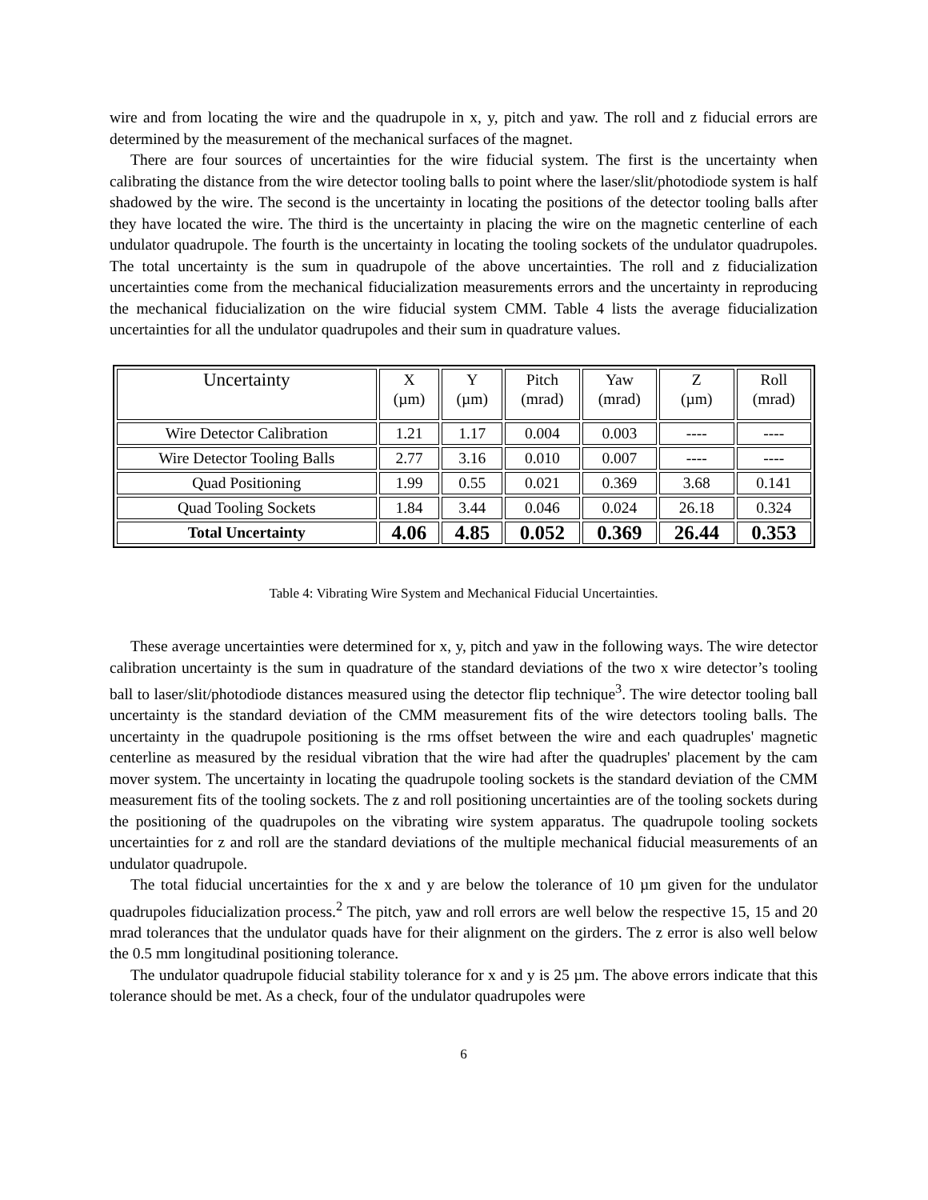wire and from locating the wire and the quadrupole in x, y, pitch and yaw. The roll and z fiducial errors are determined by the measurement of the mechanical surfaces of the magnet.
There are four sources of uncertainties for the wire fiducial system. The first is the uncertainty when calibrating the distance from the wire detector tooling balls to point where the laser/slit/photodiode system is half shadowed by the wire. The second is the uncertainty in locating the positions of the detector tooling balls after they have located the wire. The third is the uncertainty in placing the wire on the magnetic centerline of each undulator quadrupole. The fourth is the uncertainty in locating the tooling sockets of the undulator quadrupoles. The total uncertainty is the sum in quadrupole of the above uncertainties. The roll and z fiducialization uncertainties come from the mechanical fiducialization measurements errors and the uncertainty in reproducing the mechanical fiducialization on the wire fiducial system CMM. Table 4 lists the average fiducialization uncertainties for all the undulator quadrupoles and their sum in quadrature values.
| Uncertainty | X (µm) | Y (µm) | Pitch (mrad) | Yaw (mrad) | Z (µm) | Roll (mrad) |
| Wire Detector Calibration | 1.21 | 1.17 | 0.004 | 0.003 | ---- | ---- |
| Wire Detector Tooling Balls | 2.77 | 3.16 | 0.010 | 0.007 | ---- | ---- |
| Quad Positioning | 1.99 | 0.55 | 0.021 | 0.369 | 3.68 | 0.141 |
| Quad Tooling Sockets | 1.84 | 3.44 | 0.046 | 0.024 | 26.18 | 0.324 |
| Total Uncertainty | 4.06 | 4.85 | 0.052 | 0.369 | 26.44 | 0.353 |
Table 4: Vibrating Wire System and Mechanical Fiducial Uncertainties.
These average uncertainties were determined for x, y, pitch and yaw in the following ways. The wire detector calibration uncertainty is the sum in quadrature of the standard deviations of the two x wire detector’s tooling ball to laser/slit/photodiode distances measured using the detector flip technique<sup>3</sup>. The wire detector tooling ball uncertainty is the standard deviation of the CMM measurement fits of the wire detectors tooling balls. The uncertainty in the quadrupole positioning is the rms offset between the wire and each quadruples' magnetic centerline as measured by the residual vibration that the wire had after the quadruples' placement by the cam mover system. The uncertainty in locating the quadrupole tooling sockets is the standard deviation of the CMM measurement fits of the tooling sockets. The z and roll positioning uncertainties are of the tooling sockets during the positioning of the quadrupoles on the vibrating wire system apparatus. The quadrupole tooling sockets uncertainties for z and roll are the standard deviations of the multiple mechanical fiducial measurements of an undulator quadrupole.
The total fiducial uncertainties for the x and y are below the tolerance of 10 µm given for the undulator quadrupoles fiducialization process.<sup>2</sup> The pitch, yaw and roll errors are well below the respective 15, 15 and 20 mrad tolerances that the undulator quads have for their alignment on the girders. The z error is also well below the 0.5 mm longitudinal positioning tolerance.
The undulator quadrupole fiducial stability tolerance for x and y is 25 µm. The above errors indicate that this tolerance should be met. As a check, four of the undulator quadrupoles were
6